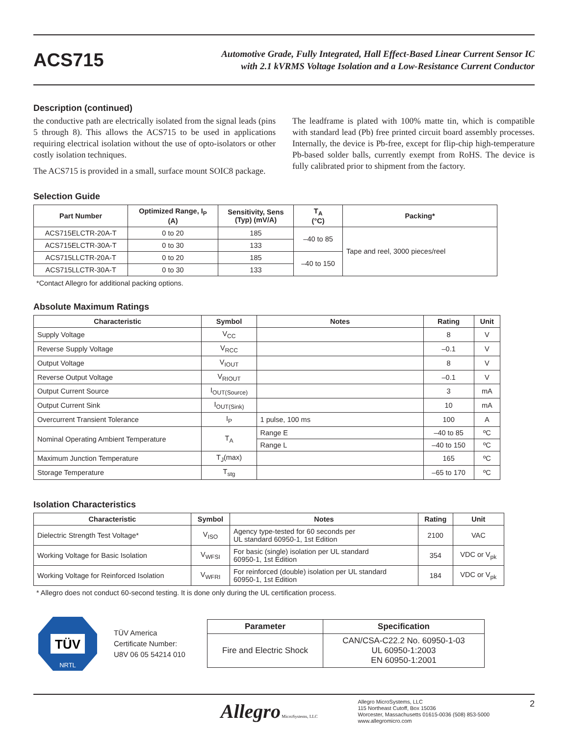ACS715
Automotive Grade, Fully Integrated, Hall Effect-Based Linear Current Sensor IC
with 2.1 kVRMS Voltage Isolation and a Low-Resistance Current Conductor
Description (continued)
the conductive path are electrically isolated from the signal leads (pins 5 through 8). This allows the ACS715 to be used in applications requiring electrical isolation without the use of opto-isolators or other costly isolation techniques.
The ACS715 is provided in a small, surface mount SOIC8 package.
The leadframe is plated with 100% matte tin, which is compatible with standard lead (Pb) free printed circuit board assembly processes. Internally, the device is Pb-free, except for flip-chip high-temperature Pb-based solder balls, currently exempt from RoHS. The device is fully calibrated prior to shipment from the factory.
Selection Guide
| Part Number | Optimized Range, I<sub>P</sub> (A) | Sensitivity, Sens (Typ) (mV/A) | T<sub>A</sub> (°C) | Packing* |
| --- | --- | --- | --- | --- |
| ACS715ELCTR-20A-T | 0 to 20 | 185 | –40 to 85 | Tape and reel, 3000 pieces/reel |
| ACS715ELCTR-30A-T | 0 to 30 | 133 | | |
| ACS715LLCTR-20A-T | 0 to 20 | 185 | –40 to 150 | |
| ACS715LLCTR-30A-T | 0 to 30 | 133 | | |
*Contact Allegro for additional packing options.
Absolute Maximum Ratings
| Characteristic | Symbol | Notes | Rating | Unit |
| --- | --- | --- | --- | --- |
| Supply Voltage | V<sub>CC</sub> | | 8 | V |
| Reverse Supply Voltage | V<sub>RCC</sub> | | –0.1 | V |
| Output Voltage | V<sub>IOUT</sub> | | 8 | V |
| Reverse Output Voltage | V<sub>RIOUT</sub> | | –0.1 | V |
| Output Current Source | I<sub>OUT(Source)</sub> | | 3 | mA |
| Output Current Sink | I<sub>OUT(Sink)</sub> | | 10 | mA |
| Overcurrent Transient Tolerance | I<sub>P</sub> | 1 pulse, 100 ms | 100 | A |
| Nominal Operating Ambient Temperature | T<sub>A</sub> | Range E | –40 to 85 | ºC |
| | | Range L | –40 to 150 | ºC |
| Maximum Junction Temperature | T<sub>J</sub>(max) | | 165 | ºC |
| Storage Temperature | T<sub>stg</sub> | | –65 to 170 | ºC |
Isolation Characteristics
| Characteristic | Symbol | Notes | Rating | Unit |
| --- | --- | --- | --- | --- |
| Dielectric Strength Test Voltage* | V<sub>ISO</sub> | Agency type-tested for 60 seconds per UL standard 60950-1, 1st Edition | 2100 | VAC |
| Working Voltage for Basic Isolation | V<sub>WFSI</sub> | For basic (single) isolation per UL standard 60950-1, 1st Edition | 354 | VDC or V<sub>pk</sub> |
| Working Voltage for Reinforced Isolation | V<sub>WFRI</sub> | For reinforced (double) isolation per UL standard 60950-1, 1st Edition | 184 | VDC or V<sub>pk</sub> |
* Allegro does not conduct 60-second testing. It is done only during the UL certification process.
TÜV
NRTL
TÜV America
Certificate Number:
U8V 06 05 54214 010
| Parameter | Specification |
| --- | --- |
| Fire and Electric Shock | CAN/CSA-C22.2 No. 60950-1-03 UL 60950-1:2003 EN 60950-1:2001 |
Allegro MicroSystems, LLC
Allegro MicroSystems, LLC
115 Northeast Cutoff, Box 15036
Worcester, Massachusetts 01615-0036 (508) 853-5000
www.allegromicro.com
2